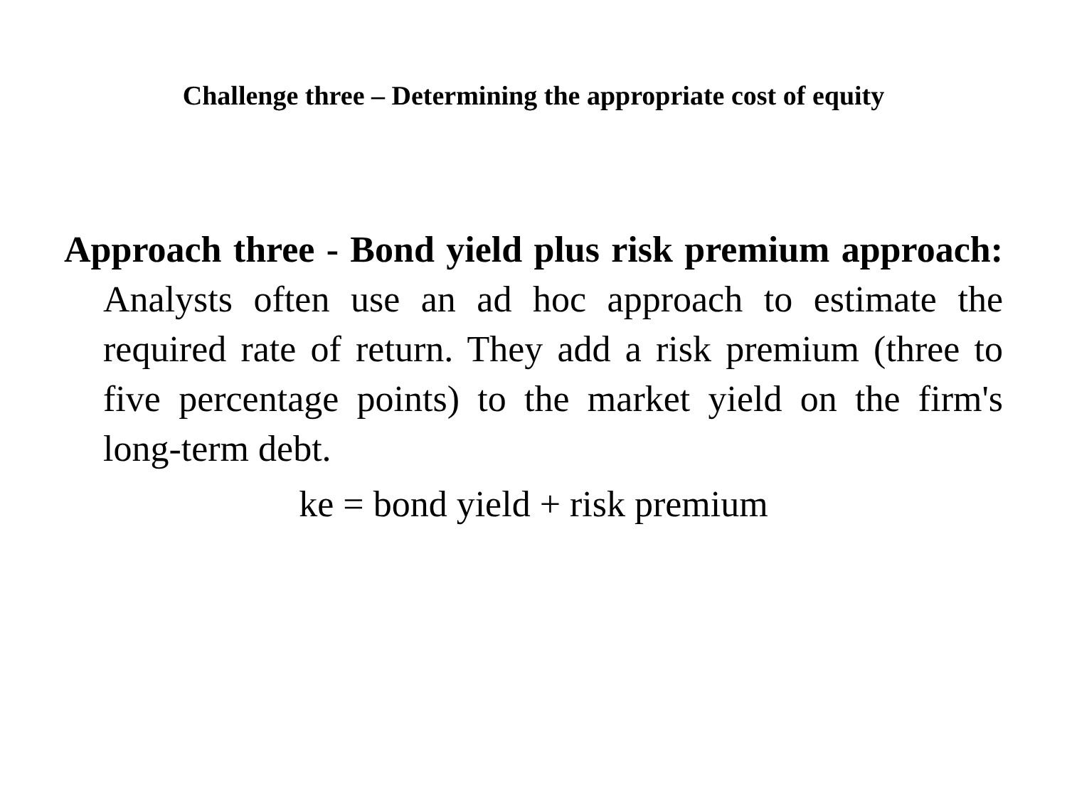Challenge three – Determining the appropriate cost of equity
Approach three - Bond yield plus risk premium approach: Analysts often use an ad hoc approach to estimate the required rate of return. They add a risk premium (three to five percentage points) to the market yield on the firm's long-term debt.
ke = bond yield + risk premium